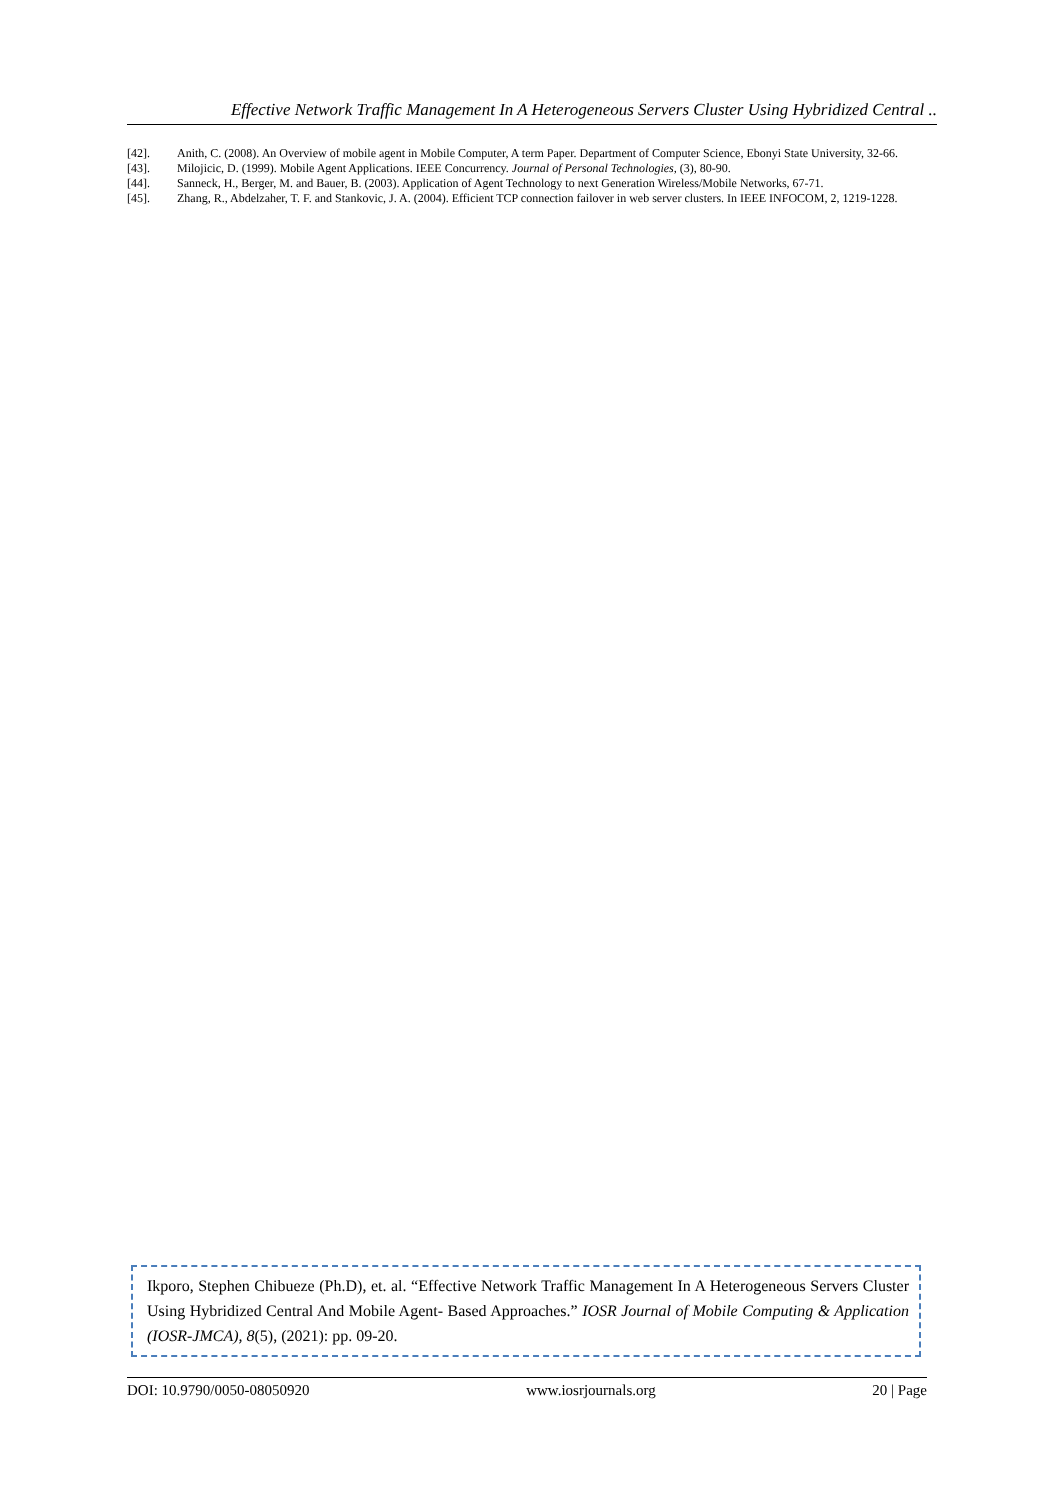Effective Network Traffic Management In A Heterogeneous Servers Cluster Using Hybridized Central ..
[42]. Anith, C. (2008). An Overview of mobile agent in Mobile Computer, A term Paper. Department of Computer Science, Ebonyi State University, 32-66.
[43]. Milojicic, D. (1999). Mobile Agent Applications. IEEE Concurrency. Journal of Personal Technologies, (3), 80-90.
[44]. Sanneck, H., Berger, M. and Bauer, B. (2003). Application of Agent Technology to next Generation Wireless/Mobile Networks, 67-71.
[45]. Zhang, R., Abdelzaher, T. F. and Stankovic, J. A. (2004). Efficient TCP connection failover in web server clusters. In IEEE INFOCOM, 2, 1219-1228.
Ikporo, Stephen Chibueze (Ph.D), et. al. “Effective Network Traffic Management In A Heterogeneous Servers Cluster Using Hybridized Central And Mobile Agent- Based Approaches.” IOSR Journal of Mobile Computing & Application (IOSR-JMCA), 8(5), (2021): pp. 09-20.
DOI: 10.9790/0050-08050920 www.iosrjournals.org 20 | Page